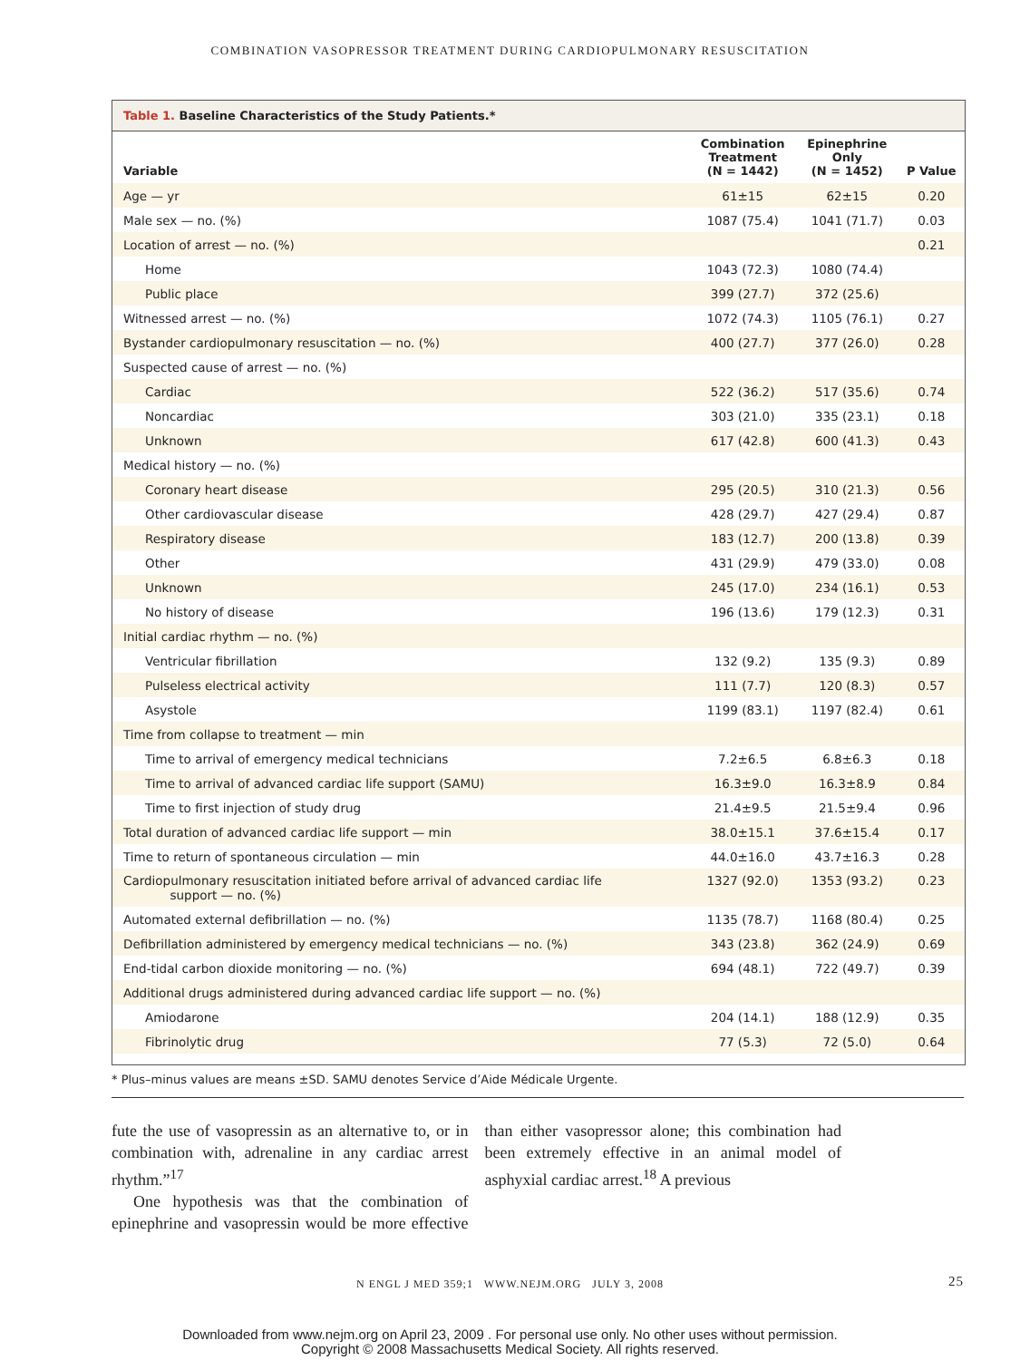COMBINATION VASOPRESSOR TREATMENT DURING CARDIOPULMONARY RESUSCITATION
Table 1. Baseline Characteristics of the Study Patients.*
| Variable | Combination Treatment (N = 1442) | Epinephrine Only (N = 1452) | P Value |
| --- | --- | --- | --- |
| Age — yr | 61±15 | 62±15 | 0.20 |
| Male sex — no. (%) | 1087 (75.4) | 1041 (71.7) | 0.03 |
| Location of arrest — no. (%) | | | 0.21 |
| Home | 1043 (72.3) | 1080 (74.4) | |
| Public place | 399 (27.7) | 372 (25.6) | |
| Witnessed arrest — no. (%) | 1072 (74.3) | 1105 (76.1) | 0.27 |
| Bystander cardiopulmonary resuscitation — no. (%) | 400 (27.7) | 377 (26.0) | 0.28 |
| Suspected cause of arrest — no. (%) | | | |
| Cardiac | 522 (36.2) | 517 (35.6) | 0.74 |
| Noncardiac | 303 (21.0) | 335 (23.1) | 0.18 |
| Unknown | 617 (42.8) | 600 (41.3) | 0.43 |
| Medical history — no. (%) | | | |
| Coronary heart disease | 295 (20.5) | 310 (21.3) | 0.56 |
| Other cardiovascular disease | 428 (29.7) | 427 (29.4) | 0.87 |
| Respiratory disease | 183 (12.7) | 200 (13.8) | 0.39 |
| Other | 431 (29.9) | 479 (33.0) | 0.08 |
| Unknown | 245 (17.0) | 234 (16.1) | 0.53 |
| No history of disease | 196 (13.6) | 179 (12.3) | 0.31 |
| Initial cardiac rhythm — no. (%) | | | |
| Ventricular fibrillation | 132 (9.2) | 135 (9.3) | 0.89 |
| Pulseless electrical activity | 111 (7.7) | 120 (8.3) | 0.57 |
| Asystole | 1199 (83.1) | 1197 (82.4) | 0.61 |
| Time from collapse to treatment — min | | | |
| Time to arrival of emergency medical technicians | 7.2±6.5 | 6.8±6.3 | 0.18 |
| Time to arrival of advanced cardiac life support (SAMU) | 16.3±9.0 | 16.3±8.9 | 0.84 |
| Time to first injection of study drug | 21.4±9.5 | 21.5±9.4 | 0.96 |
| Total duration of advanced cardiac life support — min | 38.0±15.1 | 37.6±15.4 | 0.17 |
| Time to return of spontaneous circulation — min | 44.0±16.0 | 43.7±16.3 | 0.28 |
| Cardiopulmonary resuscitation initiated before arrival of advanced cardiac life support — no. (%) | 1327 (92.0) | 1353 (93.2) | 0.23 |
| Automated external defibrillation — no. (%) | 1135 (78.7) | 1168 (80.4) | 0.25 |
| Defibrillation administered by emergency medical technicians — no. (%) | 343 (23.8) | 362 (24.9) | 0.69 |
| End-tidal carbon dioxide monitoring — no. (%) | 694 (48.1) | 722 (49.7) | 0.39 |
| Additional drugs administered during advanced cardiac life support — no. (%) | | | |
| Amiodarone | 204 (14.1) | 188 (12.9) | 0.35 |
| Fibrinolytic drug | 77 (5.3) | 72 (5.0) | 0.64 |
* Plus–minus values are means ±SD. SAMU denotes Service d’Aide Médicale Urgente.
fute the use of vasopressin as an alternative to, or in combination with, adrenaline in any cardiac arrest rhythm.”<sup>17</sup>
One hypothesis was that the combination of epinephrine and vasopressin would be more effective than either vasopressor alone; this combination had been extremely effective in an animal model of asphyxial cardiac arrest.<sup>18</sup> A previous
N ENGL J MED 359;1 WWW.NEJM.ORG JULY 3, 2008 25
Downloaded from www.nejm.org on April 23, 2009 . For personal use only. No other uses without permission.
Copyright © 2008 Massachusetts Medical Society. All rights reserved.